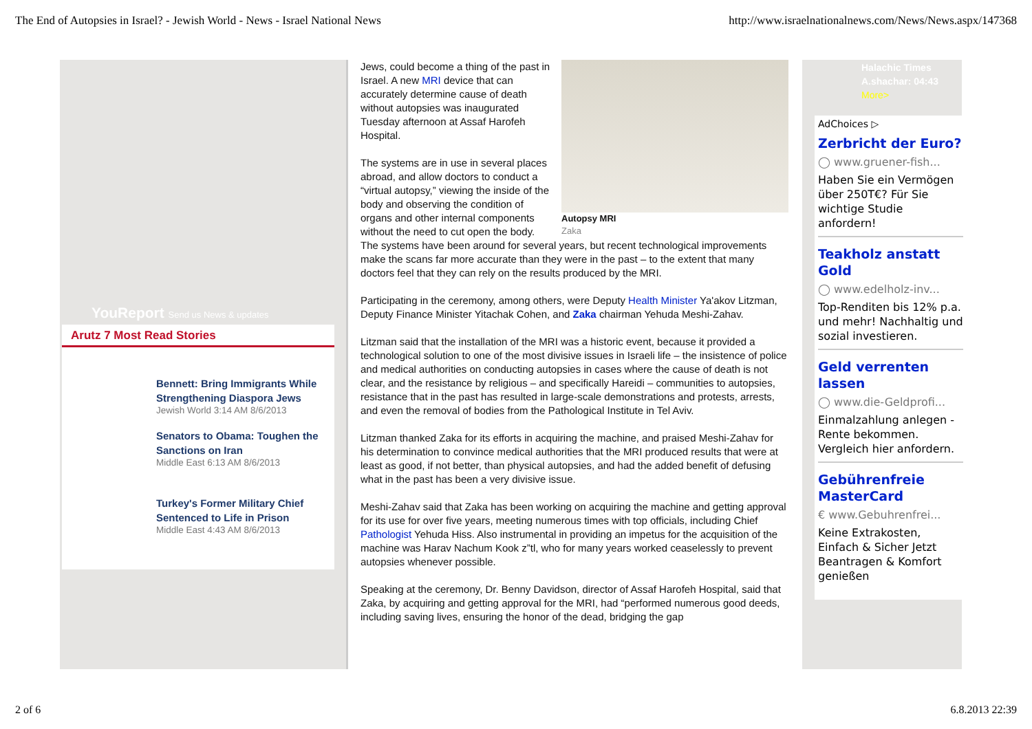The End of Autopsies in Israel? - Jewish World - News - Israel National News http://www.israelnationalnews.com/News/News.aspx/147368
YouReport Send us News & updates
Arutz 7 Most Read Stories
Bennett: Bring Immigrants While Strengthening Diaspora Jews
Jewish World 3:14 AM 8/6/2013
Senators to Obama: Toughen the Sanctions on Iran
Middle East 6:13 AM 8/6/2013
Turkey's Former Military Chief Sentenced to Life in Prison
Middle East 4:43 AM 8/6/2013
Autopsy MRI
Zaka
Jews, could become a thing of the past in Israel. A new MRI device that can accurately determine cause of death without autopsies was inaugurated Tuesday afternoon at Assaf Harofeh Hospital.
The systems are in use in several places abroad, and allow doctors to conduct a “virtual autopsy,” viewing the inside of the body and observing the condition of organs and other internal components without the need to cut open the body. The systems have been around for several years, but recent technological improvements make the scans far more accurate than they were in the past – to the extent that many doctors feel that they can rely on the results produced by the MRI.
Participating in the ceremony, among others, were Deputy Health Minister Ya'akov Litzman, Deputy Finance Minister Yitachak Cohen, and Zaka chairman Yehuda Meshi-Zahav.
Litzman said that the installation of the MRI was a historic event, because it provided a technological solution to one of the most divisive issues in Israeli life – the insistence of police and medical authorities on conducting autopsies in cases where the cause of death is not clear, and the resistance by religious – and specifically Hareidi – communities to autopsies, resistance that in the past has resulted in large-scale demonstrations and protests, arrests, and even the removal of bodies from the Pathological Institute in Tel Aviv.
Litzman thanked Zaka for its efforts in acquiring the machine, and praised Meshi-Zahav for his determination to convince medical authorities that the MRI produced results that were at least as good, if not better, than physical autopsies, and had the added benefit of defusing what in the past has been a very divisive issue.
Meshi-Zahav said that Zaka has been working on acquiring the machine and getting approval for its use for over five years, meeting numerous times with top officials, including Chief Pathologist Yehuda Hiss. Also instrumental in providing an impetus for the acquisition of the machine was Harav Nachum Kook z”tl, who for many years worked ceaselessly to prevent autopsies whenever possible.
Speaking at the ceremony, Dr. Benny Davidson, director of Assaf Harofeh Hospital, said that Zaka, by acquiring and getting approval for the MRI, had “performed numerous good deeds, including saving lives, ensuring the honor of the dead, bridging the gap
Halachic Times
A.shachar: 04:43
More>
AdChoices ▷
Zerbricht der Euro?
◯ www.gruener-fish...
Haben Sie ein Vermögen über 250T€? Für Sie wichtige Studie anfordern!
Teakholz anstatt Gold
◯ www.edelholz-inv...
Top-Renditen bis 12% p.a. und mehr! Nachhaltig und sozial investieren.
Geld verrenten lassen
◯ www.die-Geldprofi...
Einmalzahlung anlegen - Rente bekommen. Vergleich hier anfordern.
Gebührenfreie MasterCard
€ www.Gebuhrenfrei...
Keine Extrakosten, Einfach & Sicher Jetzt Beantragen & Komfort genießen
2 of 6 6.8.2013 22:39